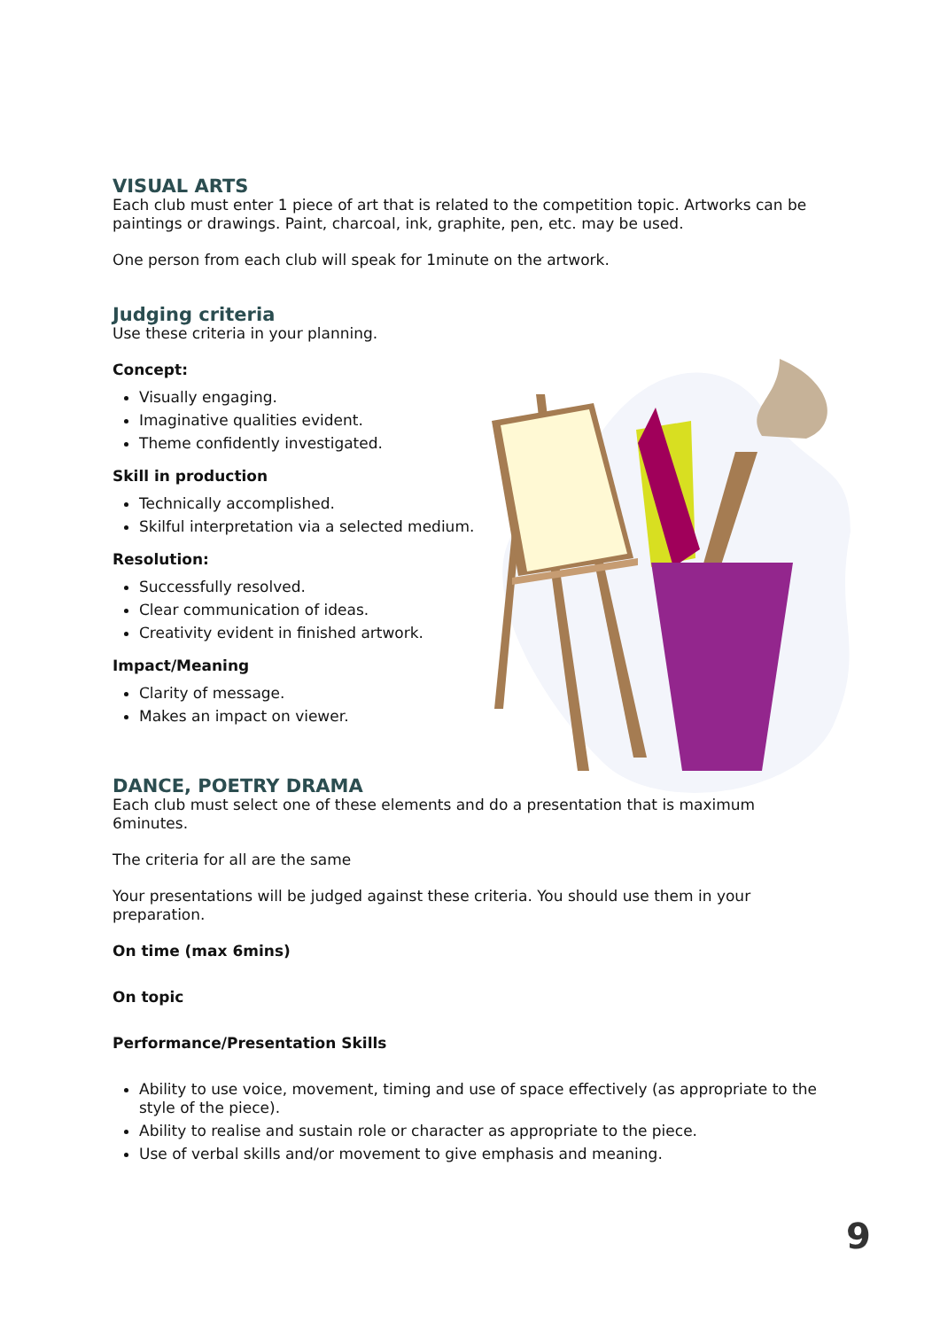VISUAL ARTS
Each club must enter 1 piece of art that is related to the competition topic. Artworks can be paintings or drawings. Paint, charcoal, ink, graphite, pen, etc. may be used.
One person from each club will speak for 1minute on the artwork.
Judging criteria
Use these criteria in your planning.
Concept:
Visually engaging.
Imaginative qualities evident.
Theme confidently investigated.
Skill in production
Technically accomplished.
Skilful interpretation via a selected medium.
Resolution:
Successfully resolved.
Clear communication of ideas.
Creativity evident in finished artwork.
Impact/Meaning
Clarity of message.
Makes an impact on viewer.
DANCE, POETRY DRAMA
Each club must select one of these elements and do a presentation that is maximum 6minutes.
The criteria for all are the same
Your presentations will be judged against these criteria. You should use them in your preparation.
On time (max 6mins)
On topic
Performance/Presentation Skills
Ability to use voice, movement, timing and use of space effectively (as appropriate to the style of the piece).
Ability to realise and sustain role or character as appropriate to the piece.
Use of verbal skills and/or movement to give emphasis and meaning.
9